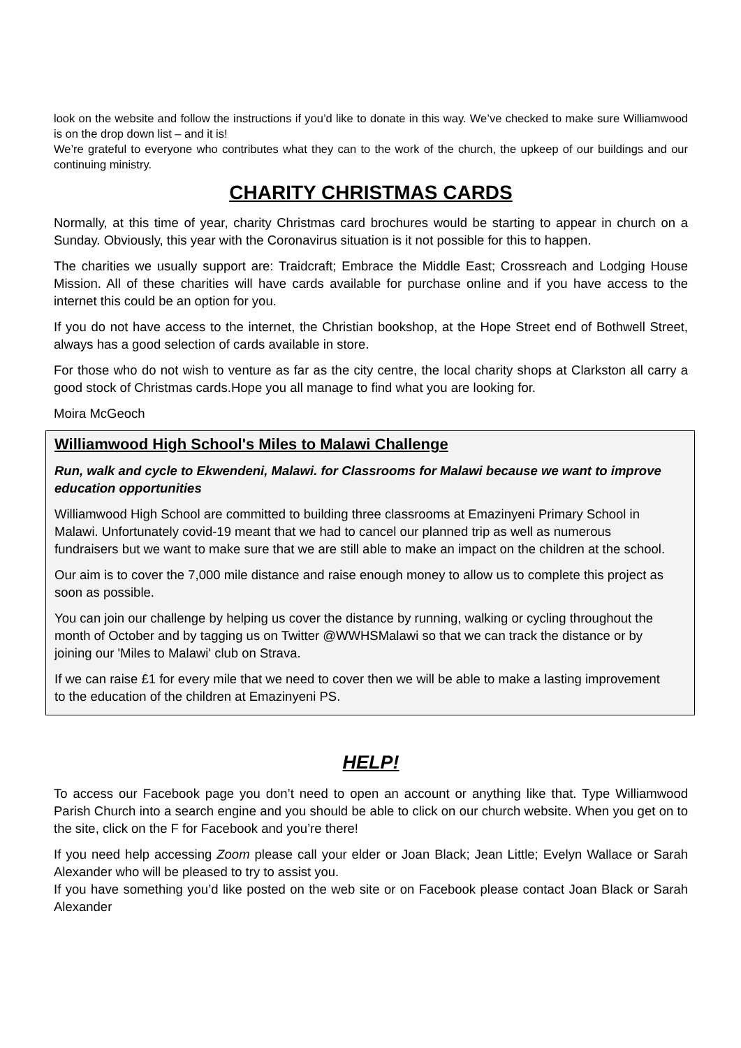look on the website and follow the instructions if you’d like to donate in this way. We’ve checked to make sure Williamwood is on the drop down list – and it is!
We’re grateful to everyone who contributes what they can to the work of the church, the upkeep of our buildings and our continuing ministry.
CHARITY CHRISTMAS CARDS
Normally, at this time of year, charity Christmas card brochures would be starting to appear in church on a Sunday. Obviously, this year with the Coronavirus situation is it not possible for this to happen.
The charities we usually support are: Traidcraft; Embrace the Middle East; Crossreach and Lodging House Mission. All of these charities will have cards available for purchase online and if you have access to the internet this could be an option for you.
If you do not have access to the internet, the Christian bookshop, at the Hope Street end of Bothwell Street, always has a good selection of cards available in store.
For those who do not wish to venture as far as the city centre, the local charity shops at Clarkston all carry a good stock of Christmas cards.Hope you all manage to find what you are looking for.
Moira McGeoch
Williamwood High School's Miles to Malawi Challenge
Run, walk and cycle to Ekwendeni, Malawi. for Classrooms for Malawi because we want to improve education opportunities
Williamwood High School are committed to building three classrooms at Emazinyeni Primary School in Malawi. Unfortunately covid-19 meant that we had to cancel our planned trip as well as numerous fundraisers but we want to make sure that we are still able to make an impact on the children at the school.
Our aim is to cover the 7,000 mile distance and raise enough money to allow us to complete this project as soon as possible.
You can join our challenge by helping us cover the distance by running, walking or cycling throughout the month of October and by tagging us on Twitter @WWHSMalawi so that we can track the distance or by joining our 'Miles to Malawi' club on Strava.
If we can raise £1 for every mile that we need to cover then we will be able to make a lasting improvement to the education of the children at Emazinyeni PS.
HELP!
To access our Facebook page you don’t need to open an account or anything like that. Type Williamwood Parish Church into a search engine and you should be able to click on our church website. When you get on to the site, click on the F for Facebook and you’re there!
If you need help accessing Zoom please call your elder or Joan Black; Jean Little; Evelyn Wallace or Sarah Alexander who will be pleased to try to assist you.
If you have something you’d like posted on the web site or on Facebook please contact Joan Black or Sarah Alexander